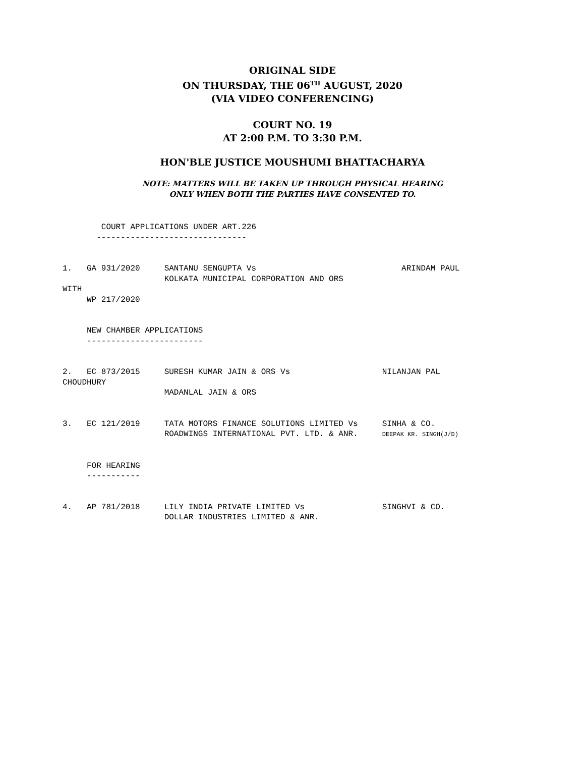ORIGINAL SIDE
ON THURSDAY, THE 06<sup>TH</sup> AUGUST, 2020
(VIA VIDEO CONFERENCING)
COURT NO. 19
AT 2:00 P.M. TO 3:30 P.M.
HON'BLE JUSTICE MOUSHUMI BHATTACHARYA
NOTE: MATTERS WILL BE TAKEN UP THROUGH PHYSICAL HEARING
ONLY WHEN BOTH THE PARTIES HAVE CONSENTED TO.
        COURT APPLICATIONS UNDER ART.226
       -------------------------------


1.   GA 931/2020     SANTANU SENGUPTA Vs                              ARINDAM PAUL
                     KOLKATA MUNICIPAL CORPORATION AND ORS
WITH
     WP 217/2020


     NEW CHAMBER APPLICATIONS
     ------------------------


2.   EC 873/2015     SURESH KUMAR JAIN & ORS Vs                   NILANJAN PAL
CHOUDHURY
                     MADANLAL JAIN & ORS


3.   EC 121/2019     TATA MOTORS FINANCE SOLUTIONS LIMITED Vs     SINHA & CO.
                     ROADWINGS INTERNATIONAL PVT. LTD. & ANR.     DEEPAK KR. SINGH(J/D)


     FOR HEARING
     -----------


4.   AP 781/2018     LILY INDIA PRIVATE LIMITED Vs                SINGHVI & CO.
                     DOLLAR INDUSTRIES LIMITED & ANR.